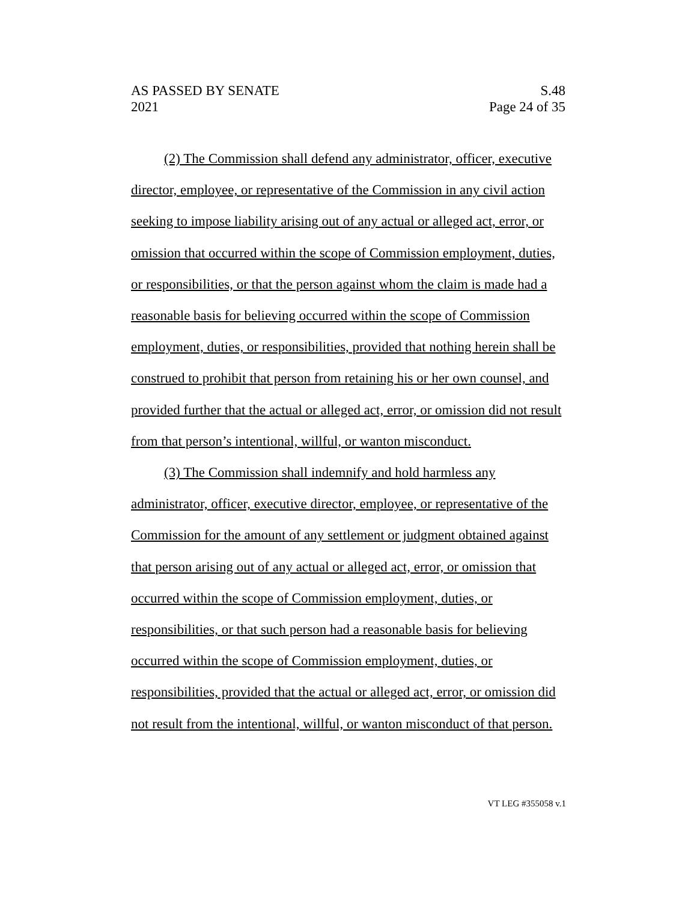AS PASSED BY SENATE S.48
2021 Page 24 of 35
(2) The Commission shall defend any administrator, officer, executive director, employee, or representative of the Commission in any civil action seeking to impose liability arising out of any actual or alleged act, error, or omission that occurred within the scope of Commission employment, duties, or responsibilities, or that the person against whom the claim is made had a reasonable basis for believing occurred within the scope of Commission employment, duties, or responsibilities, provided that nothing herein shall be construed to prohibit that person from retaining his or her own counsel, and provided further that the actual or alleged act, error, or omission did not result from that person’s intentional, willful, or wanton misconduct.
(3) The Commission shall indemnify and hold harmless any administrator, officer, executive director, employee, or representative of the Commission for the amount of any settlement or judgment obtained against that person arising out of any actual or alleged act, error, or omission that occurred within the scope of Commission employment, duties, or responsibilities, or that such person had a reasonable basis for believing occurred within the scope of Commission employment, duties, or responsibilities, provided that the actual or alleged act, error, or omission did not result from the intentional, willful, or wanton misconduct of that person.
VT LEG #355058 v.1